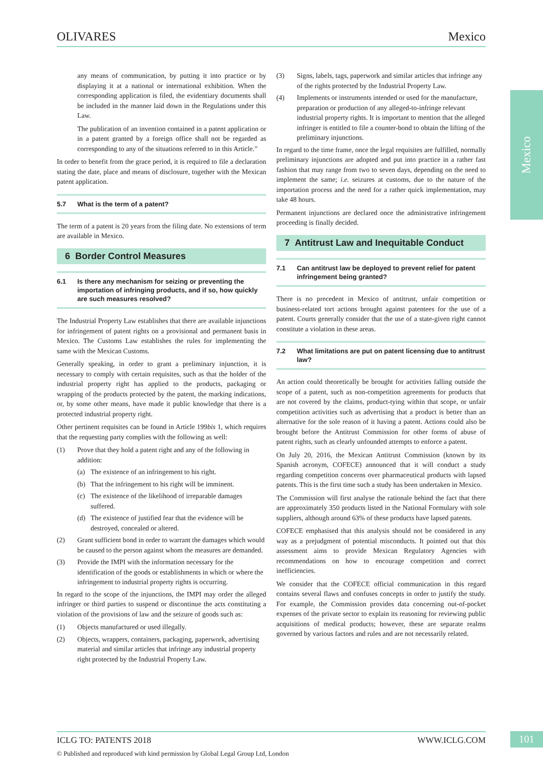OLIVARES Mexico
Mexico
any means of communication, by putting it into practice or by displaying it at a national or international exhibition. When the corresponding application is filed, the evidentiary documents shall be included in the manner laid down in the Regulations under this Law.
The publication of an invention contained in a patent application or in a patent granted by a foreign office shall not be regarded as corresponding to any of the situations referred to in this Article.”
In order to benefit from the grace period, it is required to file a declaration stating the date, place and means of disclosure, together with the Mexican patent application.
5.7 What is the term of a patent?
The term of a patent is 20 years from the filing date. No extensions of term are available in Mexico.
6 Border Control Measures
6.1 Is there any mechanism for seizing or preventing the importation of infringing products, and if so, how quickly are such measures resolved?
The Industrial Property Law establishes that there are available injunctions for infringement of patent rights on a provisional and permanent basis in Mexico. The Customs Law establishes the rules for implementing the same with the Mexican Customs.
Generally speaking, in order to grant a preliminary injunction, it is necessary to comply with certain requisites, such as that the holder of the industrial property right has applied to the products, packaging or wrapping of the products protected by the patent, the marking indications, or, by some other means, have made it public knowledge that there is a protected industrial property right.
Other pertinent requisites can be found in Article 199bis 1, which requires that the requesting party complies with the following as well:
(1) Prove that they hold a patent right and any of the following in addition:
(a) The existence of an infringement to his right.
(b) That the infringement to his right will be imminent.
(c) The existence of the likelihood of irreparable damages suffered.
(d) The existence of justified fear that the evidence will be destroyed, concealed or altered.
(2) Grant sufficient bond in order to warrant the damages which would be caused to the person against whom the measures are demanded.
(3) Provide the IMPI with the information necessary for the identification of the goods or establishments in which or where the infringement to industrial property rights is occurring.
In regard to the scope of the injunctions, the IMPI may order the alleged infringer or third parties to suspend or discontinue the acts constituting a violation of the provisions of law and the seizure of goods such as:
(1) Objects manufactured or used illegally.
(2) Objects, wrappers, containers, packaging, paperwork, advertising material and similar articles that infringe any industrial property right protected by the Industrial Property Law.
(3) Signs, labels, tags, paperwork and similar articles that infringe any of the rights protected by the Industrial Property Law.
(4) Implements or instruments intended or used for the manufacture, preparation or production of any alleged-to-infringe relevant industrial property rights. It is important to mention that the alleged infringer is entitled to file a counter-bond to obtain the lifting of the preliminary injunctions.
In regard to the time frame, once the legal requisites are fulfilled, normally preliminary injunctions are adopted and put into practice in a rather fast fashion that may range from two to seven days, depending on the need to implement the same; i.e. seizures at customs, due to the nature of the importation process and the need for a rather quick implementation, may take 48 hours.
Permanent injunctions are declared once the administrative infringement proceeding is finally decided.
7 Antitrust Law and Inequitable Conduct
7.1 Can antitrust law be deployed to prevent relief for patent infringement being granted?
There is no precedent in Mexico of antitrust, unfair competition or business-related tort actions brought against patentees for the use of a patent. Courts generally consider that the use of a state-given right cannot constitute a violation in these areas.
7.2 What limitations are put on patent licensing due to antitrust law?
An action could theoretically be brought for activities falling outside the scope of a patent, such as non-competition agreements for products that are not covered by the claims, product-tying within that scope, or unfair competition activities such as advertising that a product is better than an alternative for the sole reason of it having a patent. Actions could also be brought before the Antitrust Commission for other forms of abuse of patent rights, such as clearly unfounded attempts to enforce a patent.
On July 20, 2016, the Mexican Antitrust Commission (known by its Spanish acronym, COFECE) announced that it will conduct a study regarding competition concerns over pharmaceutical products with lapsed patents. This is the first time such a study has been undertaken in Mexico.
The Commission will first analyse the rationale behind the fact that there are approximately 350 products listed in the National Formulary with sole suppliers, although around 63% of these products have lapsed patents.
COFECE emphasised that this analysis should not be considered in any way as a prejudgment of potential misconducts. It pointed out that this assessment aims to provide Mexican Regulatory Agencies with recommendations on how to encourage competition and correct inefficiencies.
We consider that the COFECE official communication in this regard contains several flaws and confuses concepts in order to justify the study. For example, the Commission provides data concerning out-of-pocket expenses of the private sector to explain its reasoning for reviewing public acquisitions of medical products; however, these are separate realms governed by various factors and rules and are not necessarily related.
ICLG TO: PATENTS 2018 WWW.ICLG.COM 101
© Published and reproduced with kind permission by Global Legal Group Ltd, London